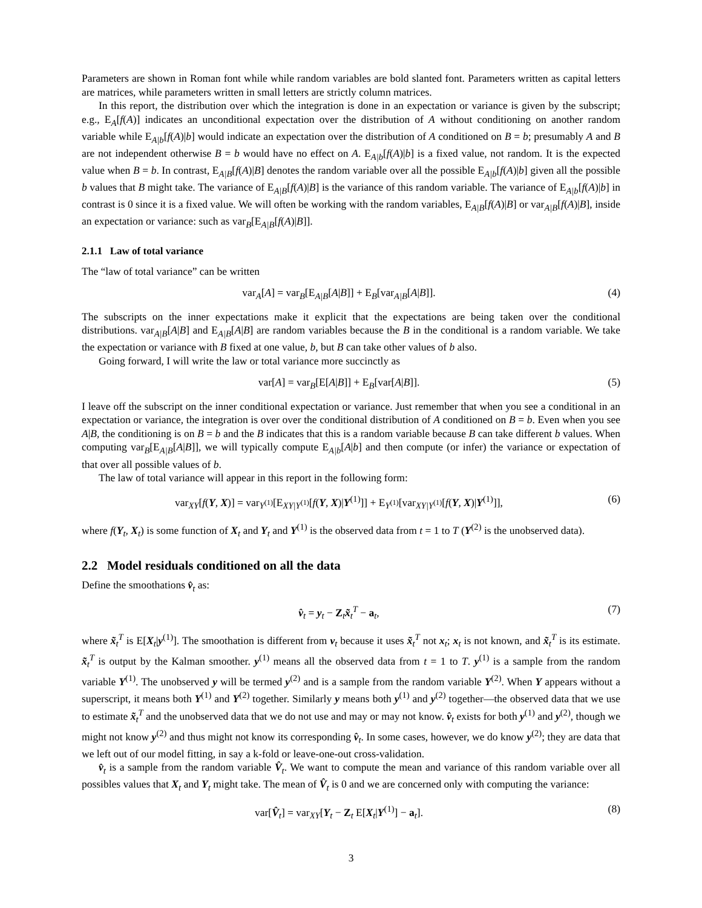Parameters are shown in Roman font while while random variables are bold slanted font. Parameters written as capital letters are matrices, while parameters written in small letters are strictly column matrices.
In this report, the distribution over which the integration is done in an expectation or variance is given by the subscript; e.g., E<sub>A</sub>[f(A)] indicates an unconditional expectation over the distribution of A without conditioning on another random variable while E<sub>A|b</sub>[f(A)|b] would indicate an expectation over the distribution of A conditioned on B = b; presumably A and B are not independent otherwise B = b would have no effect on A. E<sub>A|b</sub>[f(A)|b] is a fixed value, not random. It is the expected value when B = b. In contrast, E<sub>A|B</sub>[f(A)|B] denotes the random variable over all the possible E<sub>A|b</sub>[f(A)|b] given all the possible b values that B might take. The variance of E<sub>A|B</sub>[f(A)|B] is the variance of this random variable. The variance of E<sub>A|b</sub>[f(A)|b] in contrast is 0 since it is a fixed value. We will often be working with the random variables, E<sub>A|B</sub>[f(A)|B] or var<sub>A|B</sub>[f(A)|B], inside an expectation or variance: such as var<sub>B</sub>[E<sub>A|B</sub>[f(A)|B]].
2.1.1 Law of total variance
The “law of total variance” can be written
var<sub>A</sub>[A] = var<sub>B</sub>[E<sub>A|B</sub>[A|B]] + E<sub>B</sub>[var<sub>A|B</sub>[A|B]]. (4)
The subscripts on the inner expectations make it explicit that the expectations are being taken over the conditional distributions. var<sub>A|B</sub>[A|B] and E<sub>A|B</sub>[A|B] are random variables because the B in the conditional is a random variable. We take the expectation or variance with B fixed at one value, b, but B can take other values of b also.
Going forward, I will write the law or total variance more succinctly as
var[A] = var<sub>B</sub>[E[A|B]] + E<sub>B</sub>[var[A|B]]. (5)
I leave off the subscript on the inner conditional expectation or variance. Just remember that when you see a conditional in an expectation or variance, the integration is over over the conditional distribution of A conditioned on B = b. Even when you see A|B, the conditioning is on B = b and the B indicates that this is a random variable because B can take different b values. When computing var<sub>B</sub>[E<sub>A|B</sub>[A|B]], we will typically compute E<sub>A|b</sub>[A|b] and then compute (or infer) the variance or expectation of that over all possible values of b.
The law of total variance will appear in this report in the following form:
var<sub>XY</sub>[f(Y, X)] = var<sub>Y<sup>(1)</sup></sub>[E<sub>XY|Y<sup>(1)</sup></sub>[f(Y, X)|Y<sup>(1)</sup>]] + E<sub>Y<sup>(1)</sup></sub>[var<sub>XY|Y<sup>(1)</sup></sub>[f(Y, X)|Y<sup>(1)</sup>]], (6)
where f(Y<sub>t</sub>, X<sub>t</sub>) is some function of X<sub>t</sub> and Y<sub>t</sub> and Y<sup>(1)</sup> is the observed data from t = 1 to T (Y<sup>(2)</sup> is the unobserved data).
2.2 Model residuals conditioned on all the data
Define the smoothations v̂<sub>t</sub> as:
v̂<sub>t</sub> = y<sub>t</sub> − Z<sub>t</sub>x̃<sub>t</sub><sup>T</sup> − a<sub>t</sub>, (7)
where x̃<sub>t</sub><sup>T</sup> is E[X<sub>t</sub>|y<sup>(1)</sup>]. The smoothation is different from v<sub>t</sub> because it uses x̃<sub>t</sub><sup>T</sup> not x<sub>t</sub>; x<sub>t</sub> is not known, and x̃<sub>t</sub><sup>T</sup> is its estimate. x̃<sub>t</sub><sup>T</sup> is output by the Kalman smoother. y<sup>(1)</sup> means all the observed data from t = 1 to T. y<sup>(1)</sup> is a sample from the random variable Y<sup>(1)</sup>. The unobserved y will be termed y<sup>(2)</sup> and is a sample from the random variable Y<sup>(2)</sup>. When Y appears without a superscript, it means both Y<sup>(1)</sup> and Y<sup>(2)</sup> together. Similarly y means both y<sup>(1)</sup> and y<sup>(2)</sup> together—the observed data that we use to estimate x̃<sub>t</sub><sup>T</sup> and the unobserved data that we do not use and may or may not know. v̂<sub>t</sub> exists for both y<sup>(1)</sup> and y<sup>(2)</sup>, though we might not know y<sup>(2)</sup> and thus might not know its corresponding v̂<sub>t</sub>. In some cases, however, we do know y<sup>(2)</sup>; they are data that we left out of our model fitting, in say a k-fold or leave-one-out cross-validation.
v̂<sub>t</sub> is a sample from the random variable V̂<sub>t</sub>. We want to compute the mean and variance of this random variable over all possibles values that X<sub>t</sub> and Y<sub>t</sub> might take. The mean of V̂<sub>t</sub> is 0 and we are concerned only with computing the variance:
var[V̂<sub>t</sub>] = var<sub>XY</sub>[Y<sub>t</sub> − Z<sub>t</sub> E[X<sub>t</sub>|Y<sup>(1)</sup>] − a<sub>t</sub>]. (8)
3